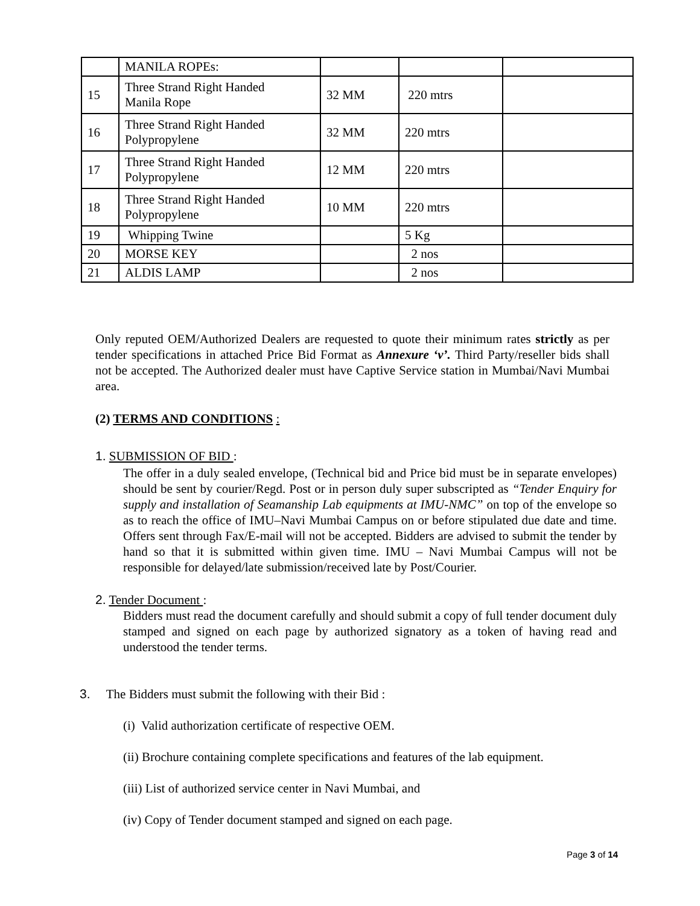| | MANILA ROPEs: | | | |
| 15 | Three Strand Right Handed Manila Rope | 32 MM | 220 mtrs | |
| 16 | Three Strand Right Handed Polypropylene | 32 MM | 220 mtrs | |
| 17 | Three Strand Right Handed Polypropylene | 12 MM | 220 mtrs | |
| 18 | Three Strand Right Handed Polypropylene | 10 MM | 220 mtrs | |
| 19 | Whipping Twine | | 5 Kg | |
| 20 | MORSE KEY | | 2 nos | |
| 21 | ALDIS LAMP | | 2 nos | |
Only reputed OEM/Authorized Dealers are requested to quote their minimum rates strictly as per tender specifications in attached Price Bid Format as Annexure ‘v’. Third Party/reseller bids shall not be accepted. The Authorized dealer must have Captive Service station in Mumbai/Navi Mumbai area.
(2) TERMS AND CONDITIONS :
1. SUBMISSION OF BID :
The offer in a duly sealed envelope, (Technical bid and Price bid must be in separate envelopes) should be sent by courier/Regd. Post or in person duly super subscripted as “Tender Enquiry for supply and installation of Seamanship Lab equipments at IMU-NMC” on top of the envelope so as to reach the office of IMU–Navi Mumbai Campus on or before stipulated due date and time. Offers sent through Fax/E-mail will not be accepted. Bidders are advised to submit the tender by hand so that it is submitted within given time. IMU – Navi Mumbai Campus will not be responsible for delayed/late submission/received late by Post/Courier.
2. Tender Document :
Bidders must read the document carefully and should submit a copy of full tender document duly stamped and signed on each page by authorized signatory as a token of having read and understood the tender terms.
3. The Bidders must submit the following with their Bid :
(i) Valid authorization certificate of respective OEM.
(ii) Brochure containing complete specifications and features of the lab equipment.
(iii) List of authorized service center in Navi Mumbai, and
(iv) Copy of Tender document stamped and signed on each page.
Page 3 of 14